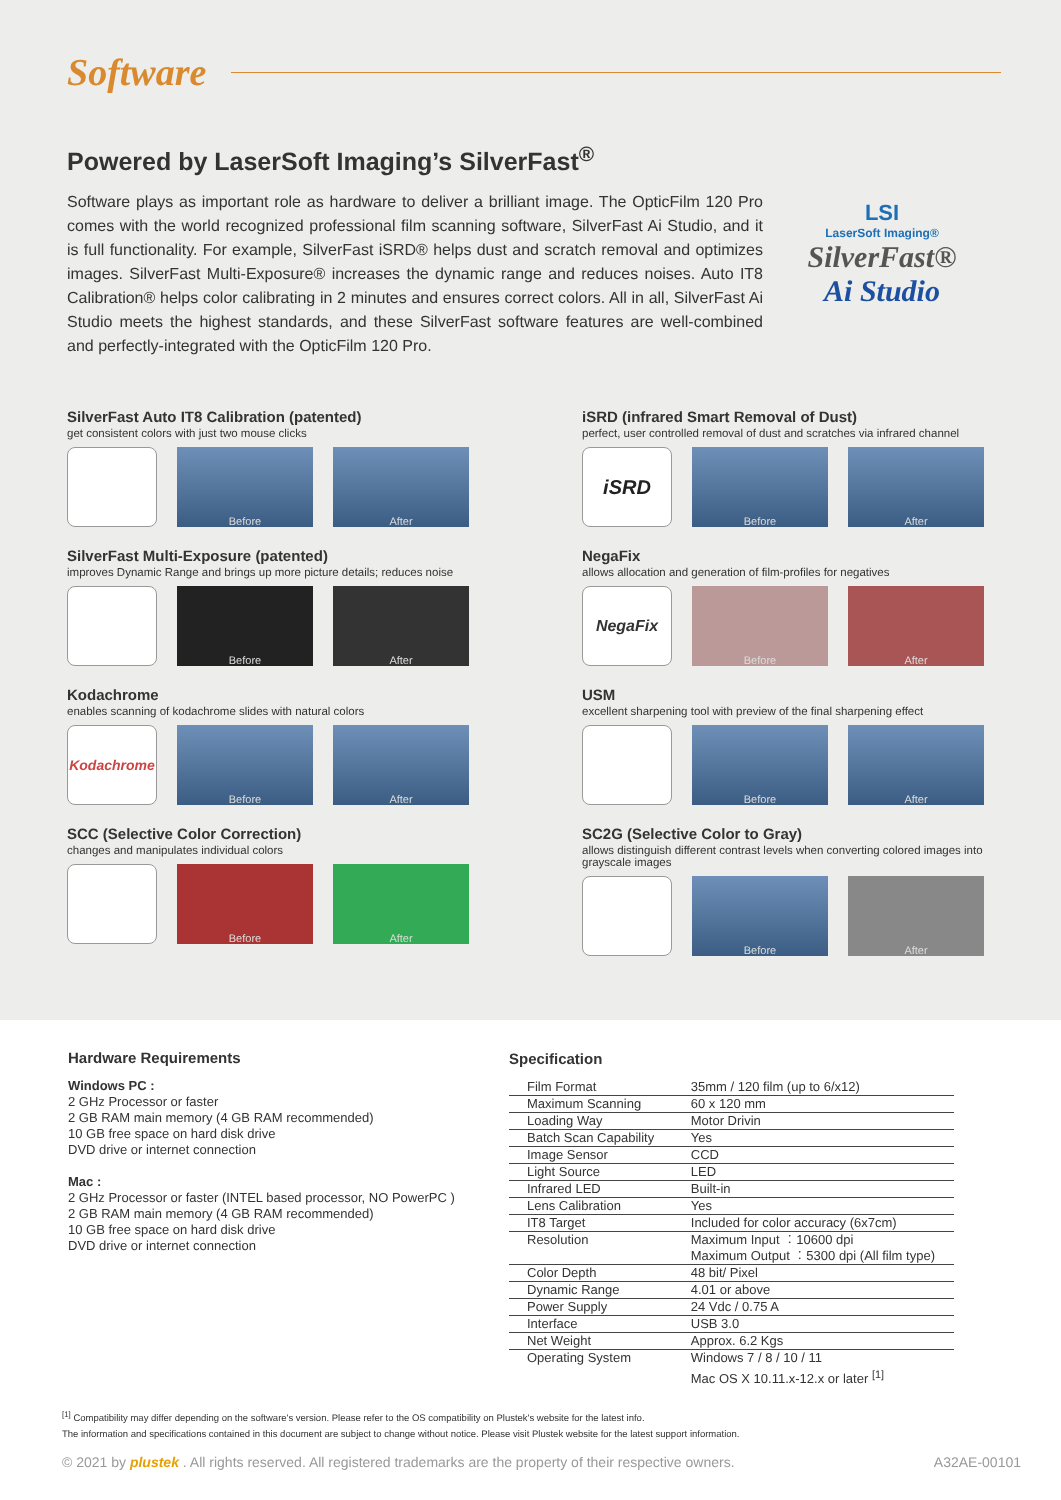Software
Powered by LaserSoft Imaging’s SilverFast<sup>®</sup>
Software plays as important role as hardware to deliver a brilliant image. The OpticFilm 120 Pro comes with the world recognized professional film scanning software, SilverFast Ai Studio, and it is full functionality. For example, SilverFast iSRD® helps dust and scratch removal and optimizes images. SilverFast Multi-Exposure® increases the dynamic range and reduces noises. Auto IT8 Calibration® helps color calibrating in 2 minutes and ensures correct colors. All in all, SilverFast Ai Studio meets the highest standards, and these SilverFast software features are well-combined and perfectly-integrated with the OpticFilm 120 Pro.
LSI
LaserSoft Imaging®
SilverFast®
Ai Studio
SilverFast Auto IT8 Calibration (patented)
get consistent colors with just two mouse clicks
Before After
iSRD (infrared Smart Removal of Dust)
perfect, user controlled removal of dust and scratches via infrared channel
iSRD
Before After
SilverFast Multi-Exposure (patented)
improves Dynamic Range and brings up more picture details; reduces noise
Before After
NegaFix
allows allocation and generation of film-profiles for negatives
NegaFix
Before After
Kodachrome
enables scanning of kodachrome slides with natural colors
Kodachrome
Before After
USM
excellent sharpening tool with preview of the final sharpening effect
Before After
SCC (Selective Color Correction)
changes and manipulates individual colors
Before After
SC2G (Selective Color to Gray)
allows distinguish different contrast levels when converting colored images into grayscale images
Before After
Hardware Requirements
Windows PC :
2 GHz Processor or faster
2 GB RAM main memory (4 GB RAM recommended)
10 GB free space on hard disk drive
DVD drive or internet connection
Mac :
2 GHz Processor or faster (INTEL based processor, NO PowerPC )
2 GB RAM main memory (4 GB RAM recommended)
10 GB free space on hard disk drive
DVD drive or internet connection
Specification
| Film Format | 35mm / 120 film (up to 6/x12) |
| Maximum Scanning | 60 x 120 mm |
| Loading Way | Motor Drivin |
| Batch Scan Capability | Yes |
| Image Sensor | CCD |
| Light Source | LED |
| Infrared LED | Built-in |
| Lens Calibration | Yes |
| IT8 Target | Included for color accuracy (6x7cm) |
| Resolution | Maximum Input ︰10600 dpi Maximum Output ︰5300 dpi (All film type) |
| Color Depth | 48 bit/ Pixel |
| Dynamic Range | 4.01 or above |
| Power Supply | 24 Vdc / 0.75 A |
| Interface | USB 3.0 |
| Net Weight | Approx. 6.2 Kgs |
| Operating System | Windows 7 / 8 / 10 / 11 Mac OS X 10.11.x-12.x or later <sup>[1]</sup> |
<sup>[1]</sup> Compatibility may differ depending on the software's version. Please refer to the OS compatibility on Plustek's website for the latest info.
The information and specifications contained in this document are subject to change without notice. Please visit Plustek website for the latest support information.
© 2021 by plustek . All rights reserved. All registered trademarks are the property of their respective owners. A32AE-00101